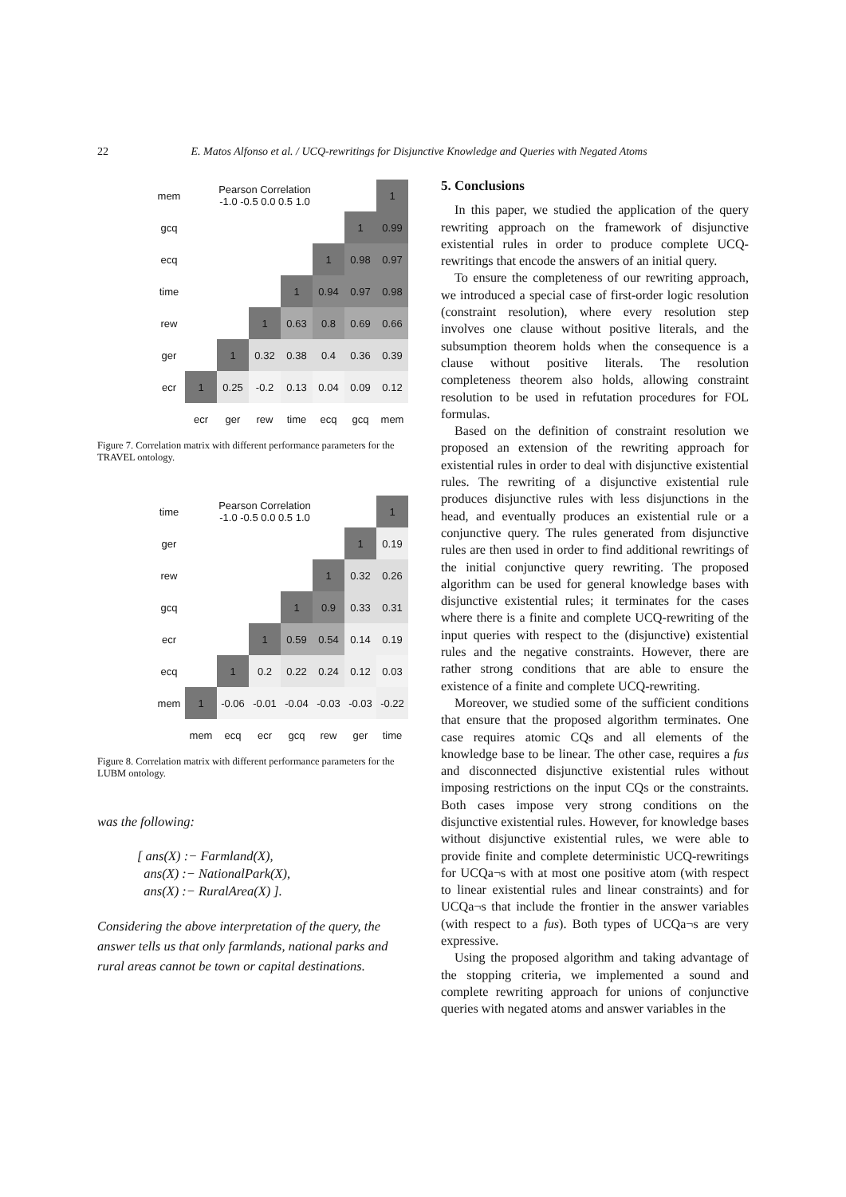22 E. Matos Alfonso et al. / UCQ-rewritings for Disjunctive Knowledge and Queries with Negated Atoms
| mem | | Pearson Correlation -1.0 -0.5 0.0 0.5 1.0 | | | | | 1 |
| gcq | | | | | | 1 | 0.99 |
| ecq | | | | | 1 | 0.98 | 0.97 |
| time | | | | 1 | 0.94 | 0.97 | 0.98 |
| rew | | | 1 | 0.63 | 0.8 | 0.69 | 0.66 |
| ger | | 1 | 0.32 | 0.38 | 0.4 | 0.36 | 0.39 |
| ecr | 1 | 0.25 | -0.2 | 0.13 | 0.04 | 0.09 | 0.12 |
| | ecr | ger | rew | time | ecq | gcq | mem |
Figure 7. Correlation matrix with different performance parameters for the TRAVEL ontology.
| time | | Pearson Correlation -1.0 -0.5 0.0 0.5 1.0 | | | | | 1 |
| ger | | | | | | 1 | 0.19 |
| rew | | | | | 1 | 0.32 | 0.26 |
| gcq | | | | 1 | 0.9 | 0.33 | 0.31 |
| ecr | | | 1 | 0.59 | 0.54 | 0.14 | 0.19 |
| ecq | | 1 | 0.2 | 0.22 | 0.24 | 0.12 | 0.03 |
| mem | 1 | -0.06 | -0.01 | -0.04 | -0.03 | -0.03 | -0.22 |
| | mem | ecq | ecr | gcq | rew | ger | time |
Figure 8. Correlation matrix with different performance parameters for the LUBM ontology.
was the following:
[ ans(X) :− Farmland(X),
ans(X) :− NationalPark(X),
ans(X) :− RuralArea(X) ].
Considering the above interpretation of the query, the answer tells us that only farmlands, national parks and rural areas cannot be town or capital destinations.
5. Conclusions
In this paper, we studied the application of the query rewriting approach on the framework of disjunctive existential rules in order to produce complete UCQ-rewritings that encode the answers of an initial query.
To ensure the completeness of our rewriting approach, we introduced a special case of first-order logic resolution (constraint resolution), where every resolution step involves one clause without positive literals, and the subsumption theorem holds when the consequence is a clause without positive literals. The resolution completeness theorem also holds, allowing constraint resolution to be used in refutation procedures for FOL formulas.
Based on the definition of constraint resolution we proposed an extension of the rewriting approach for existential rules in order to deal with disjunctive existential rules. The rewriting of a disjunctive existential rule produces disjunctive rules with less disjunctions in the head, and eventually produces an existential rule or a conjunctive query. The rules generated from disjunctive rules are then used in order to find additional rewritings of the initial conjunctive query rewriting. The proposed algorithm can be used for general knowledge bases with disjunctive existential rules; it terminates for the cases where there is a finite and complete UCQ-rewriting of the input queries with respect to the (disjunctive) existential rules and the negative constraints. However, there are rather strong conditions that are able to ensure the existence of a finite and complete UCQ-rewriting.
Moreover, we studied some of the sufficient conditions that ensure that the proposed algorithm terminates. One case requires atomic CQs and all elements of the knowledge base to be linear. The other case, requires a fus and disconnected disjunctive existential rules without imposing restrictions on the input CQs or the constraints. Both cases impose very strong conditions on the disjunctive existential rules. However, for knowledge bases without disjunctive existential rules, we were able to provide finite and complete deterministic UCQ-rewritings for UCQa¬s with at most one positive atom (with respect to linear existential rules and linear constraints) and for UCQa¬s that include the frontier in the answer variables (with respect to a fus). Both types of UCQa¬s are very expressive.
Using the proposed algorithm and taking advantage of the stopping criteria, we implemented a sound and complete rewriting approach for unions of conjunctive queries with negated atoms and answer variables in the